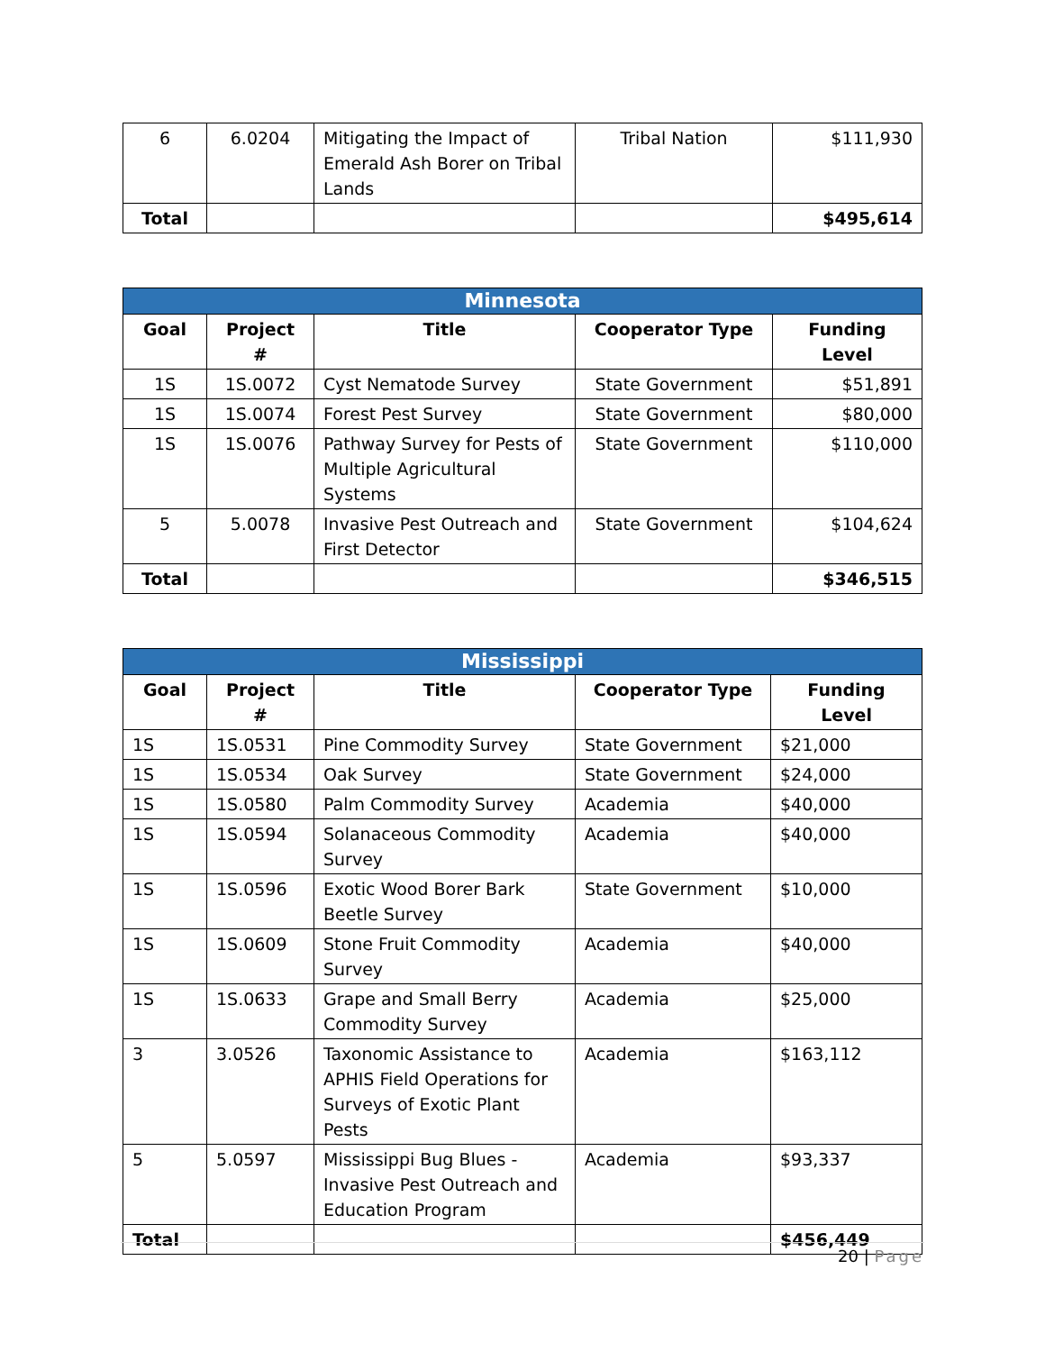| 6 | 6.0204 | Mitigating the Impact of Emerald Ash Borer on Tribal Lands | Tribal Nation | $111,930 |
| Total | | | | $495,614 |
| Minnesota | | | | |
| --- | --- | --- | --- | --- |
| Goal | Project # | Title | Cooperator Type | Funding Level |
| 1S | 1S.0072 | Cyst Nematode Survey | State Government | $51,891 |
| 1S | 1S.0074 | Forest Pest Survey | State Government | $80,000 |
| 1S | 1S.0076 | Pathway Survey for Pests of Multiple Agricultural Systems | State Government | $110,000 |
| 5 | 5.0078 | Invasive Pest Outreach and First Detector | State Government | $104,624 |
| Total | | | | $346,515 |
| Mississippi | | | | |
| --- | --- | --- | --- | --- |
| Goal | Project # | Title | Cooperator Type | Funding Level |
| 1S | 1S.0531 | Pine Commodity Survey | State Government | $21,000 |
| 1S | 1S.0534 | Oak Survey | State Government | $24,000 |
| 1S | 1S.0580 | Palm Commodity Survey | Academia | $40,000 |
| 1S | 1S.0594 | Solanaceous Commodity Survey | Academia | $40,000 |
| 1S | 1S.0596 | Exotic Wood Borer Bark Beetle Survey | State Government | $10,000 |
| 1S | 1S.0609 | Stone Fruit Commodity Survey | Academia | $40,000 |
| 1S | 1S.0633 | Grape and Small Berry Commodity Survey | Academia | $25,000 |
| 3 | 3.0526 | Taxonomic Assistance to APHIS Field Operations for Surveys of Exotic Plant Pests | Academia | $163,112 |
| 5 | 5.0597 | Mississippi Bug Blues - Invasive Pest Outreach and Education Program | Academia | $93,337 |
| Total | | | | $456,449 |
20 | Page